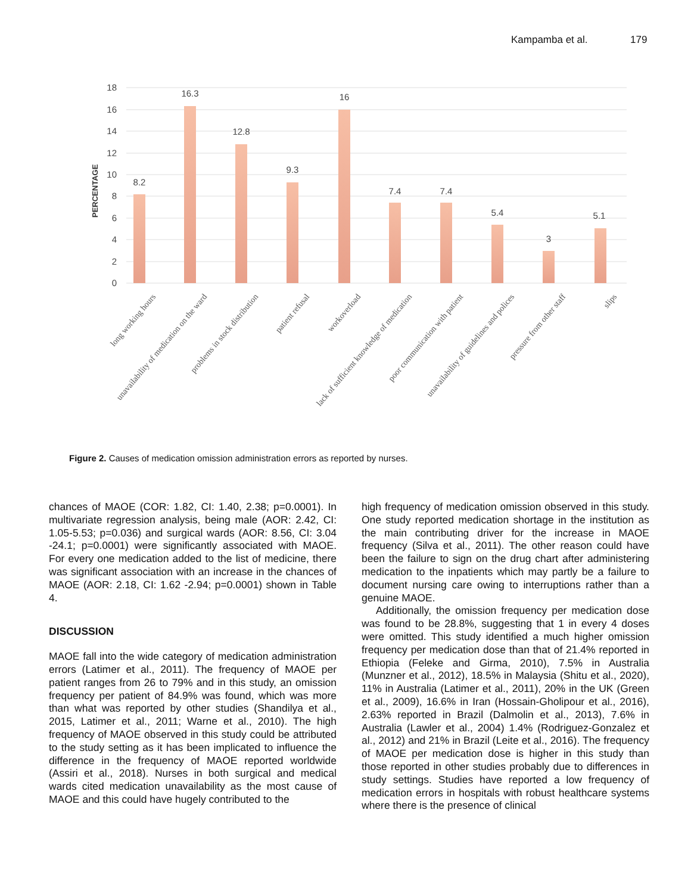Kampamba et al. 179
18
16
14
12
10
8
6
4
2
0
PERCENTAGE
8.2
16.3
12.8
9.3
16
7.4
7.4
5.4
3
5.1
long working hours
unavailability of medication on the ward
problems in stock distribution
patient refusal
workoverload
lack of sufficient knowledge of medication
poor communication with patient
unavailability of guidelines and polices
pressure from other staff
slips
Figure 2. Causes of medication omission administration errors as reported by nurses.
chances of MAOE (COR: 1.82, CI: 1.40, 2.38; p=0.0001). In multivariate regression analysis, being male (AOR: 2.42, CI: 1.05-5.53; p=0.036) and surgical wards (AOR: 8.56, CI: 3.04 -24.1; p=0.0001) were significantly associated with MAOE. For every one medication added to the list of medicine, there was significant association with an increase in the chances of MAOE (AOR: 2.18, CI: 1.62 -2.94; p=0.0001) shown in Table 4.
DISCUSSION
MAOE fall into the wide category of medication administration errors (Latimer et al., 2011). The frequency of MAOE per patient ranges from 26 to 79% and in this study, an omission frequency per patient of 84.9% was found, which was more than what was reported by other studies (Shandilya et al., 2015, Latimer et al., 2011; Warne et al., 2010). The high frequency of MAOE observed in this study could be attributed to the study setting as it has been implicated to influence the difference in the frequency of MAOE reported worldwide (Assiri et al., 2018). Nurses in both surgical and medical wards cited medication unavailability as the most cause of MAOE and this could have hugely contributed to the
high frequency of medication omission observed in this study. One study reported medication shortage in the institution as the main contributing driver for the increase in MAOE frequency (Silva et al., 2011). The other reason could have been the failure to sign on the drug chart after administering medication to the inpatients which may partly be a failure to document nursing care owing to interruptions rather than a genuine MAOE.
Additionally, the omission frequency per medication dose was found to be 28.8%, suggesting that 1 in every 4 doses were omitted. This study identified a much higher omission frequency per medication dose than that of 21.4% reported in Ethiopia (Feleke and Girma, 2010), 7.5% in Australia (Munzner et al., 2012), 18.5% in Malaysia (Shitu et al., 2020), 11% in Australia (Latimer et al., 2011), 20% in the UK (Green et al., 2009), 16.6% in Iran (Hossain-Gholipour et al., 2016), 2.63% reported in Brazil (Dalmolin et al., 2013), 7.6% in Australia (Lawler et al., 2004) 1.4% (Rodriguez-Gonzalez et al., 2012) and 21% in Brazil (Leite et al., 2016). The frequency of MAOE per medication dose is higher in this study than those reported in other studies probably due to differences in study settings. Studies have reported a low frequency of medication errors in hospitals with robust healthcare systems where there is the presence of clinical